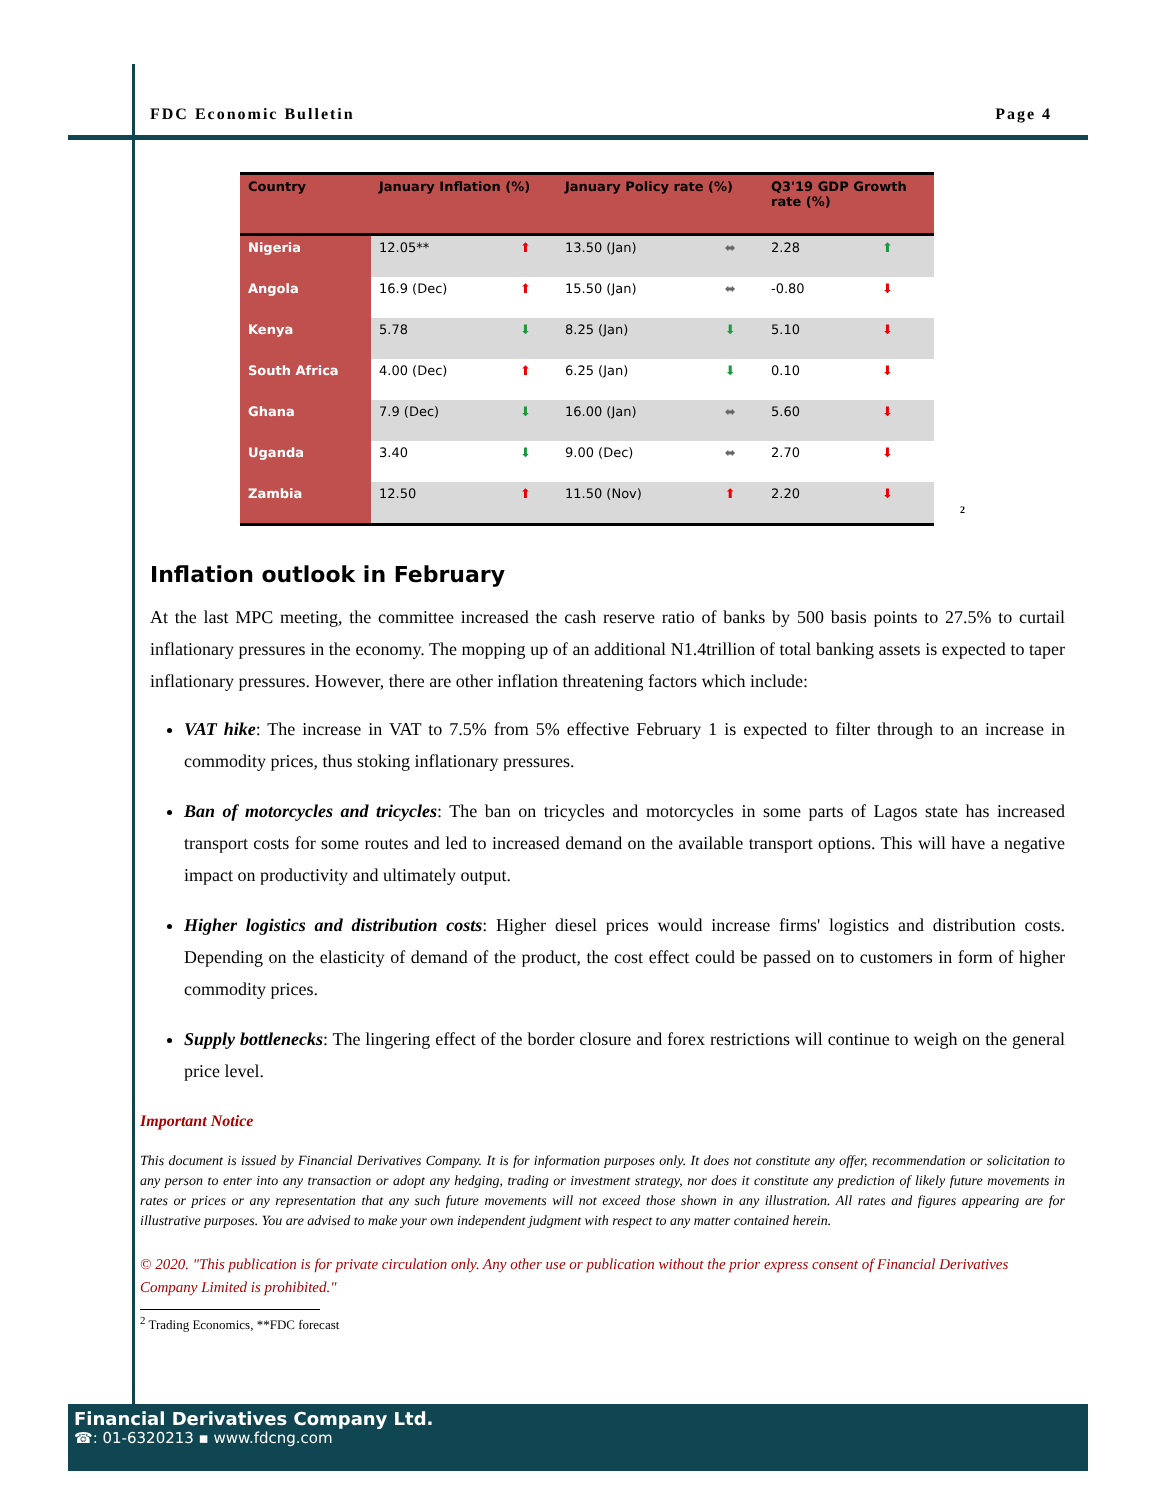FDC Economic Bulletin Page 4
| Country | January Inflation (%) | | January Policy rate (%) | | Q3'19 GDP Growth rate (%) | |
| --- | --- | --- | --- | --- | --- | --- |
| Nigeria | 12.05** | ⬆ | 13.50 (Jan) | ⬌ | 2.28 | ⬆ |
| Angola | 16.9 (Dec) | ⬆ | 15.50 (Jan) | ⬌ | -0.80 | ⬇ |
| Kenya | 5.78 | ⬇ | 8.25 (Jan) | ⬇ | 5.10 | ⬇ |
| South Africa | 4.00 (Dec) | ⬆ | 6.25 (Jan) | ⬇ | 0.10 | ⬇ |
| Ghana | 7.9 (Dec) | ⬇ | 16.00 (Jan) | ⬌ | 5.60 | ⬇ |
| Uganda | 3.40 | ⬇ | 9.00 (Dec) | ⬌ | 2.70 | ⬇ |
| Zambia | 12.50 | ⬆ | 11.50 (Nov) | ⬆ | 2.20 | ⬇ |
<sup>2</sup>
Inflation outlook in February
At the last MPC meeting, the committee increased the cash reserve ratio of banks by 500 basis points to 27.5% to curtail inflationary pressures in the economy. The mopping up of an additional N1.4trillion of total banking assets is expected to taper inflationary pressures. However, there are other inflation threatening factors which include:
VAT hike: The increase in VAT to 7.5% from 5% effective February 1 is expected to filter through to an increase in commodity prices, thus stoking inflationary pressures.
Ban of motorcycles and tricycles: The ban on tricycles and motorcycles in some parts of Lagos state has increased transport costs for some routes and led to increased demand on the available transport options. This will have a negative impact on productivity and ultimately output.
Higher logistics and distribution costs: Higher diesel prices would increase firms' logistics and distribution costs. Depending on the elasticity of demand of the product, the cost effect could be passed on to customers in form of higher commodity prices.
Supply bottlenecks: The lingering effect of the border closure and forex restrictions will continue to weigh on the general price level.
Important Notice
This document is issued by Financial Derivatives Company. It is for information purposes only. It does not constitute any offer, recommendation or solicitation to any person to enter into any transaction or adopt any hedging, trading or investment strategy, nor does it constitute any prediction of likely future movements in rates or prices or any representation that any such future movements will not exceed those shown in any illustration. All rates and figures appearing are for illustrative purposes. You are advised to make your own independent judgment with respect to any matter contained herein.
© 2020. "This publication is for private circulation only. Any other use or publication without the prior express consent of Financial Derivatives Company Limited is prohibited."
<sup>2</sup> Trading Economics, **FDC forecast
Financial Derivatives Company Ltd.
☎: 01-6320213 ▪ www.fdcng.com